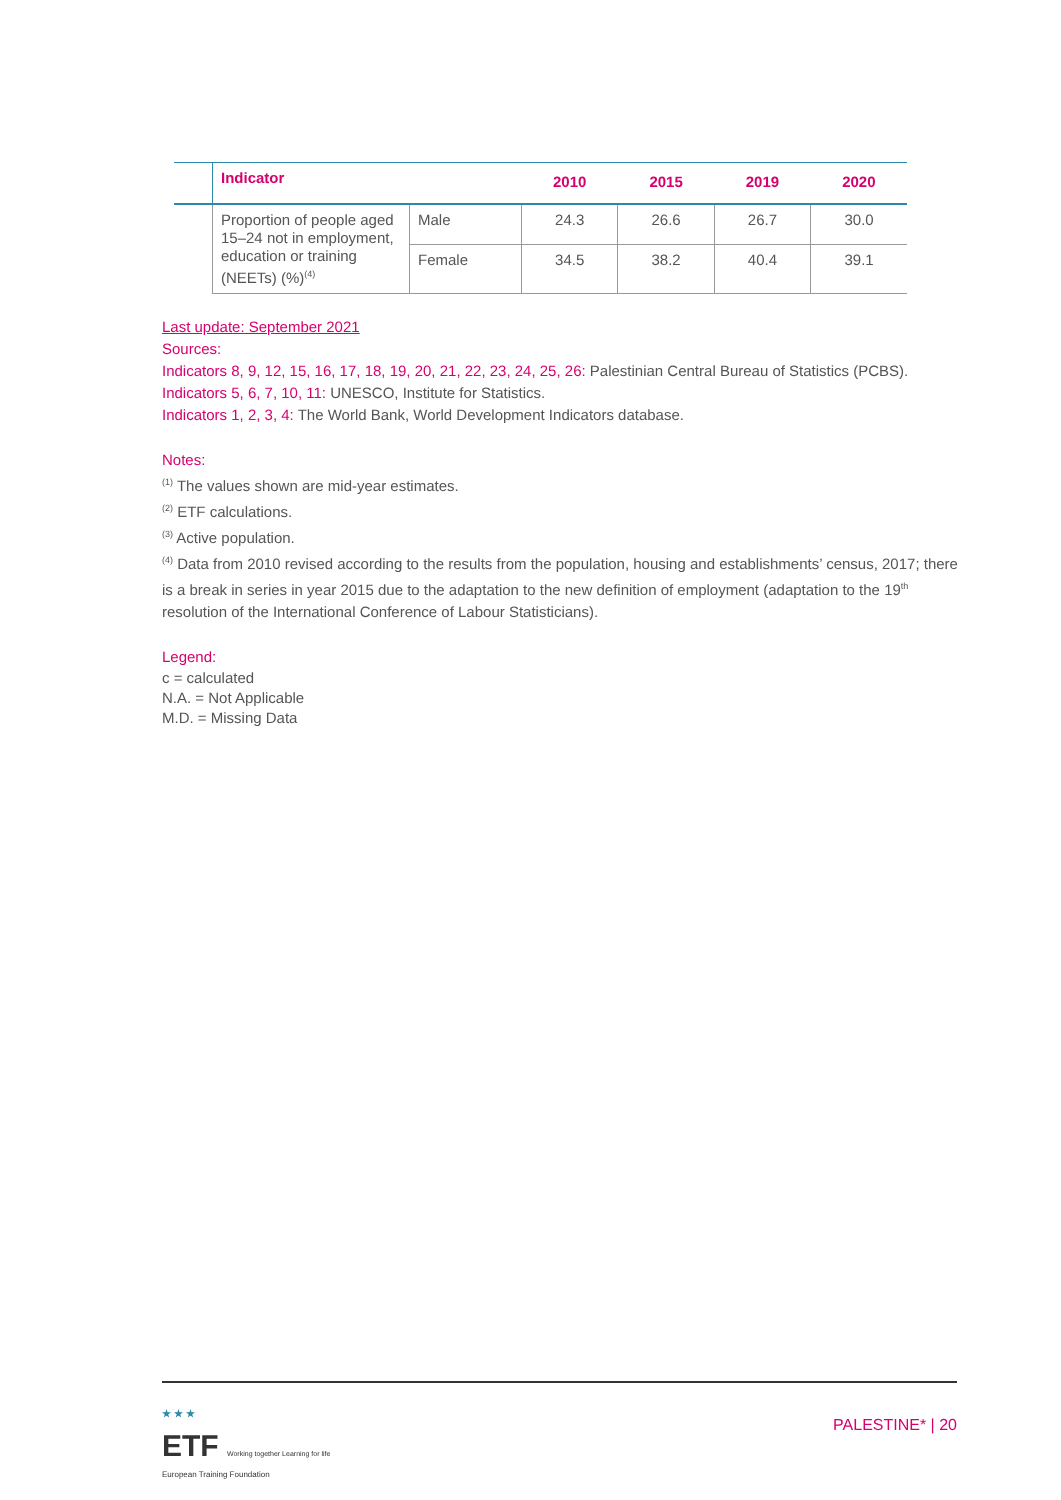| | Indicator | | 2010 | 2015 | 2019 | 2020 |
| --- | --- | --- | --- | --- | --- | --- |
| | Proportion of people aged 15–24 not in employment, education or training (NEETs) (%)<sup>(4)</sup> | Male | 24.3 | 26.6 | 26.7 | 30.0 |
| | | Female | 34.5 | 38.2 | 40.4 | 39.1 |
Last update: September 2021
Sources:
Indicators 8, 9, 12, 15, 16, 17, 18, 19, 20, 21, 22, 23, 24, 25, 26: Palestinian Central Bureau of Statistics (PCBS).
Indicators 5, 6, 7, 10, 11: UNESCO, Institute for Statistics.
Indicators 1, 2, 3, 4: The World Bank, World Development Indicators database.
Notes:
<sup>(1)</sup> The values shown are mid-year estimates.
<sup>(2)</sup> ETF calculations.
<sup>(3)</sup> Active population.
<sup>(4)</sup> Data from 2010 revised according to the results from the population, housing and establishments’ census, 2017; there is a break in series in year 2015 due to the adaptation to the new definition of employment (adaptation to the 19<sup>th</sup> resolution of the International Conference of Labour Statisticians).
Legend:
c = calculated
N.A. = Not Applicable
M.D. = Missing Data
★ ★ ★
ETF Working together Learning for life
European Training Foundation
PALESTINE* | 20